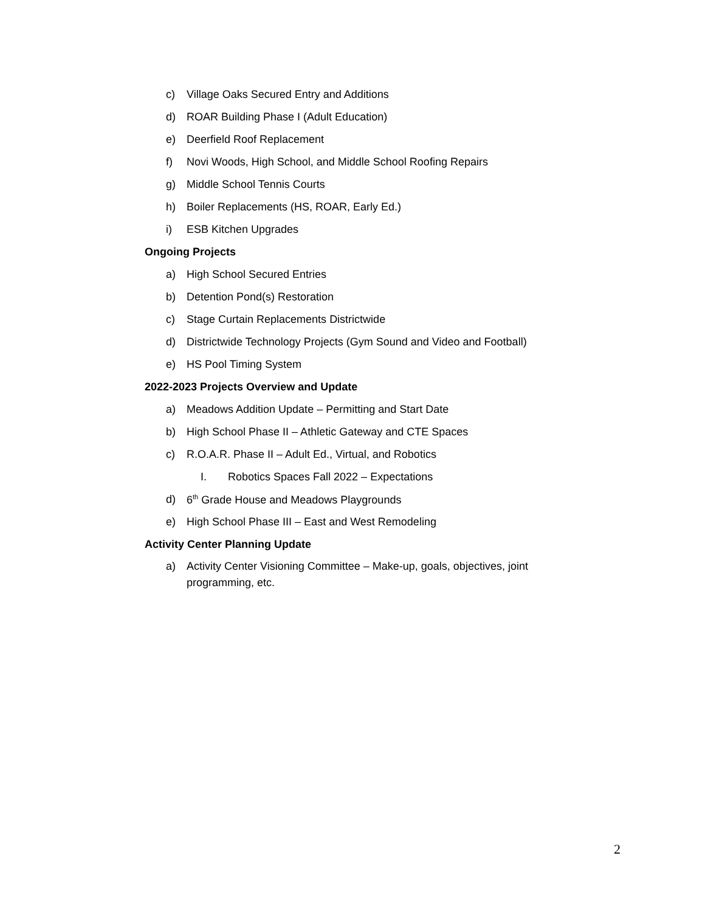c) Village Oaks Secured Entry and Additions
d) ROAR Building Phase I (Adult Education)
e) Deerfield Roof Replacement
f) Novi Woods, High School, and Middle School Roofing Repairs
g) Middle School Tennis Courts
h) Boiler Replacements (HS, ROAR, Early Ed.)
i) ESB Kitchen Upgrades
Ongoing Projects
a) High School Secured Entries
b) Detention Pond(s) Restoration
c) Stage Curtain Replacements Districtwide
d) Districtwide Technology Projects (Gym Sound and Video and Football)
e) HS Pool Timing System
2022-2023 Projects Overview and Update
a) Meadows Addition Update – Permitting and Start Date
b) High School Phase II – Athletic Gateway and CTE Spaces
c) R.O.A.R. Phase II – Adult Ed., Virtual, and Robotics
I. Robotics Spaces Fall 2022 – Expectations
d) 6<sup>th</sup> Grade House and Meadows Playgrounds
e) High School Phase III – East and West Remodeling
Activity Center Planning Update
a) Activity Center Visioning Committee – Make-up, goals, objectives, joint programming, etc.
2